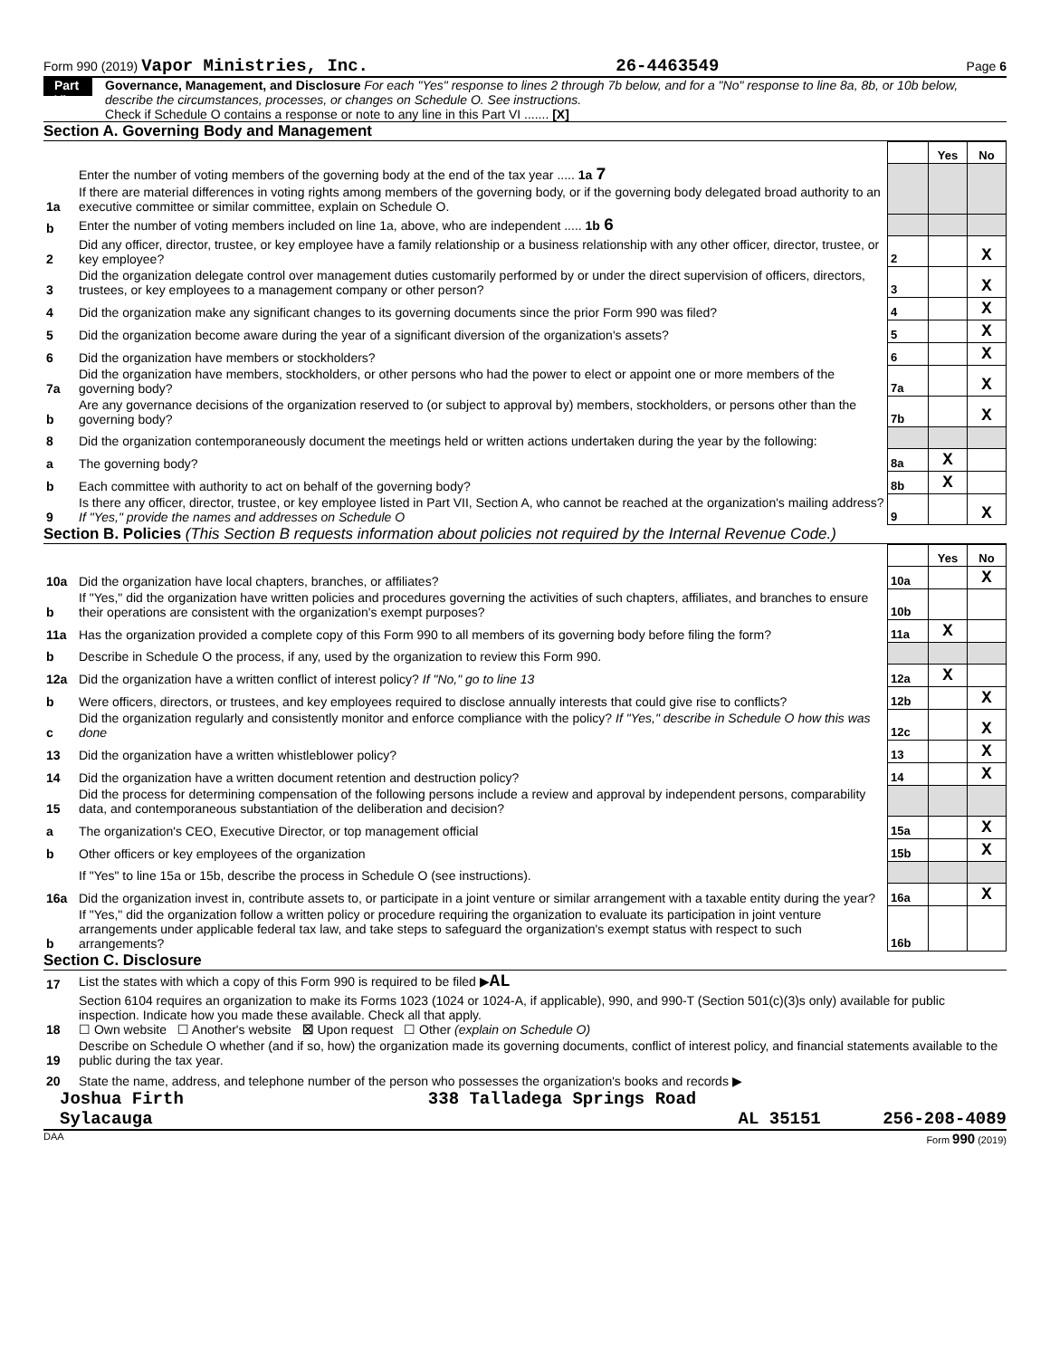Form 990 (2019) Vapor Ministries, Inc. 26-4463549 Page 6
Part VI
Governance, Management, and Disclosure For each "Yes" response to lines 2 through 7b below, and for a "No" response to line 8a, 8b, or 10b below, describe the circumstances, processes, or changes on Schedule O. See instructions.
Check if Schedule O contains a response or note to any line in this Part VI ....... [X]
Section A. Governing Body and Management
| | | | Yes | No |
| 1a | Enter the number of voting members of the governing body at the end of the tax year ..... 1a 7 If there are material differences in voting rights among members of the governing body, or if the governing body delegated broad authority to an executive committee or similar committee, explain on Schedule O. | | | |
| b | Enter the number of voting members included on line 1a, above, who are independent ..... 1b 6 | | | |
| 2 | Did any officer, director, trustee, or key employee have a family relationship or a business relationship with any other officer, director, trustee, or key employee? | 2 | | X |
| 3 | Did the organization delegate control over management duties customarily performed by or under the direct supervision of officers, directors, trustees, or key employees to a management company or other person? | 3 | | X |
| 4 | Did the organization make any significant changes to its governing documents since the prior Form 990 was filed? | 4 | | X |
| 5 | Did the organization become aware during the year of a significant diversion of the organization's assets? | 5 | | X |
| 6 | Did the organization have members or stockholders? | 6 | | X |
| 7a | Did the organization have members, stockholders, or other persons who had the power to elect or appoint one or more members of the governing body? | 7a | | X |
| b | Are any governance decisions of the organization reserved to (or subject to approval by) members, stockholders, or persons other than the governing body? | 7b | | X |
| 8 | Did the organization contemporaneously document the meetings held or written actions undertaken during the year by the following: | | | |
| a | The governing body? | 8a | X | |
| b | Each committee with authority to act on behalf of the governing body? | 8b | X | |
| 9 | Is there any officer, director, trustee, or key employee listed in Part VII, Section A, who cannot be reached at the organization's mailing address? If "Yes," provide the names and addresses on Schedule O | 9 | | X |
Section B. Policies (This Section B requests information about policies not required by the Internal Revenue Code.)
| | | | Yes | No |
| 10a | Did the organization have local chapters, branches, or affiliates? | 10a | | X |
| b | If "Yes," did the organization have written policies and procedures governing the activities of such chapters, affiliates, and branches to ensure their operations are consistent with the organization's exempt purposes? | 10b | | |
| 11a | Has the organization provided a complete copy of this Form 990 to all members of its governing body before filing the form? | 11a | X | |
| b | Describe in Schedule O the process, if any, used by the organization to review this Form 990. | | | |
| 12a | Did the organization have a written conflict of interest policy? If "No," go to line 13 | 12a | X | |
| b | Were officers, directors, or trustees, and key employees required to disclose annually interests that could give rise to conflicts? | 12b | | X |
| c | Did the organization regularly and consistently monitor and enforce compliance with the policy? If "Yes," describe in Schedule O how this was done | 12c | | X |
| 13 | Did the organization have a written whistleblower policy? | 13 | | X |
| 14 | Did the organization have a written document retention and destruction policy? | 14 | | X |
| 15 | Did the process for determining compensation of the following persons include a review and approval by independent persons, comparability data, and contemporaneous substantiation of the deliberation and decision? | | | |
| a | The organization's CEO, Executive Director, or top management official | 15a | | X |
| b | Other officers or key employees of the organization | 15b | | X |
| | If "Yes" to line 15a or 15b, describe the process in Schedule O (see instructions). | | | |
| 16a | Did the organization invest in, contribute assets to, or participate in a joint venture or similar arrangement with a taxable entity during the year? | 16a | | X |
| b | If "Yes," did the organization follow a written policy or procedure requiring the organization to evaluate its participation in joint venture arrangements under applicable federal tax law, and take steps to safeguard the organization's exempt status with respect to such arrangements? | 16b | | |
Section C. Disclosure
| 17 | List the states with which a copy of this Form 990 is required to be filed ▶ AL |
| 18 | Section 6104 requires an organization to make its Forms 1023 (1024 or 1024-A, if applicable), 990, and 990-T (Section 501(c)(3)s only) available for public inspection. Indicate how you made these available. Check all that apply. ☐ Own website ☐ Another's website ☒ Upon request ☐ Other (explain on Schedule O) |
| 19 | Describe on Schedule O whether (and if so, how) the organization made its governing documents, conflict of interest policy, and financial statements available to the public during the tax year. |
| 20 | State the name, address, and telephone number of the person who possesses the organization's books and records ▶ |
Joshua Firth 338 Talladega Springs Road
Sylacauga AL 35151 256-208-4089
DAA Form 990 (2019)